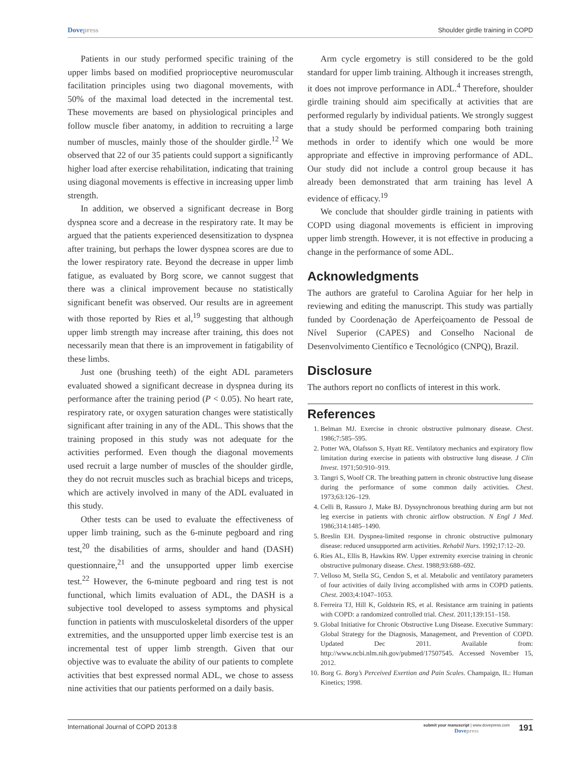Dovepress Shoulder girdle training in COPD
Patients in our study performed specific training of the upper limbs based on modified proprioceptive neuromuscular facilitation principles using two diagonal movements, with 50% of the maximal load detected in the incremental test. These movements are based on physiological principles and follow muscle fiber anatomy, in addition to recruiting a large number of muscles, mainly those of the shoulder girdle.<sup>12</sup> We observed that 22 of our 35 patients could support a significantly higher load after exercise rehabilitation, indicating that training using diagonal movements is effective in increasing upper limb strength.
In addition, we observed a significant decrease in Borg dyspnea score and a decrease in the respiratory rate. It may be argued that the patients experienced desensitization to dyspnea after training, but perhaps the lower dyspnea scores are due to the lower respiratory rate. Beyond the decrease in upper limb fatigue, as evaluated by Borg score, we cannot suggest that there was a clinical improvement because no statistically significant benefit was observed. Our results are in agreement with those reported by Ries et al,<sup>19</sup> suggesting that although upper limb strength may increase after training, this does not necessarily mean that there is an improvement in fatigability of these limbs.
Just one (brushing teeth) of the eight ADL parameters evaluated showed a significant decrease in dyspnea during its performance after the training period (P < 0.05). No heart rate, respiratory rate, or oxygen saturation changes were statistically significant after training in any of the ADL. This shows that the training proposed in this study was not adequate for the activities performed. Even though the diagonal movements used recruit a large number of muscles of the shoulder girdle, they do not recruit muscles such as brachial biceps and triceps, which are actively involved in many of the ADL evaluated in this study.
Other tests can be used to evaluate the effectiveness of upper limb training, such as the 6-minute pegboard and ring test,<sup>20</sup> the disabilities of arms, shoulder and hand (DASH) questionnaire,<sup>21</sup> and the unsupported upper limb exercise test.<sup>22</sup> However, the 6-minute pegboard and ring test is not functional, which limits evaluation of ADL, the DASH is a subjective tool developed to assess symptoms and physical function in patients with musculoskeletal disorders of the upper extremities, and the unsupported upper limb exercise test is an incremental test of upper limb strength. Given that our objective was to evaluate the ability of our patients to complete activities that best expressed normal ADL, we chose to assess nine activities that our patients performed on a daily basis.
Arm cycle ergometry is still considered to be the gold standard for upper limb training. Although it increases strength, it does not improve performance in ADL.<sup>4</sup> Therefore, shoulder girdle training should aim specifically at activities that are performed regularly by individual patients. We strongly suggest that a study should be performed comparing both training methods in order to identify which one would be more appropriate and effective in improving performance of ADL. Our study did not include a control group because it has already been demonstrated that arm training has level A evidence of efficacy.<sup>19</sup>
We conclude that shoulder girdle training in patients with COPD using diagonal movements is efficient in improving upper limb strength. However, it is not effective in producing a change in the performance of some ADL.
Acknowledgments
The authors are grateful to Carolina Aguiar for her help in reviewing and editing the manuscript. This study was partially funded by Coordenação de Aperfeiçoamento de Pessoal de Nível Superior (CAPES) and Conselho Nacional de Desenvolvimento Científico e Tecnológico (CNPQ), Brazil.
Disclosure
The authors report no conflicts of interest in this work.
References
1. Belman MJ. Exercise in chronic obstructive pulmonary disease. Chest. 1986;7:585–595.
2. Potter WA, Olafsson S, Hyatt RE. Ventilatory mechanics and expiratory flow limitation during exercise in patients with obstructive lung disease. J Clin Invest. 1971;50:910–919.
3. Tangri S, Woolf CR. The breathing pattern in chronic obstructive lung disease during the performance of some common daily activities. Chest. 1973;63:126–129.
4. Celli B, Rassuro J, Make BJ. Dyssynchronous breathing during arm but not leg exercise in patients with chronic airflow obstruction. N Engl J Med. 1986;314:1485–1490.
5. Breslin EH. Dyspnea-limited response in chronic obstructive pulmonary disease: reduced unsupported arm activities. Rehabil Nurs. 1992;17:12–20.
6. Ries AL, Ellis B, Hawkins RW. Upper extremity exercise training in chronic obstructive pulmonary disease. Chest. 1988;93:688–692.
7. Velloso M, Stella SG, Cendon S, et al. Metabolic and ventilatory parameters of four activities of daily living accomplished with arms in COPD patients. Chest. 2003;4:1047–1053.
8. Ferreira TJ, Hill K, Goldstein RS, et al. Resistance arm training in patients with COPD: a randomized controlled trial. Chest. 2011;139:151–158.
9. Global Initiative for Chronic Obstructive Lung Disease. Executive Summary: Global Strategy for the Diagnosis, Management, and Prevention of COPD. Updated Dec 2011. Available from: http://www.ncbi.nlm.nih.gov/pubmed/17507545. Accessed November 15, 2012.
10. Borg G. Borg’s Perceived Exertion and Pain Scales. Champaign, IL: Human Kinetics; 1998.
International Journal of COPD 2013:8
submit your manuscript | www.dovepress.com
Dovepress
191